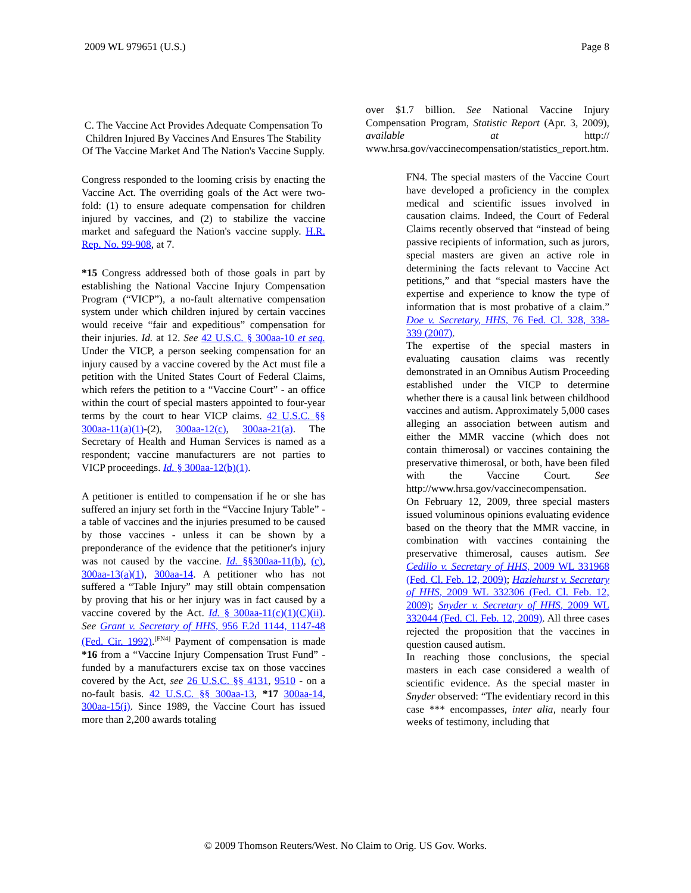2009 WL 979651 (U.S.) Page 8
C. The Vaccine Act Provides Adequate Compensation To Children Injured By Vaccines And Ensures The Stability Of The Vaccine Market And The Nation's Vaccine Supply.
Congress responded to the looming crisis by enacting the Vaccine Act. The overriding goals of the Act were two-fold: (1) to ensure adequate compensation for children injured by vaccines, and (2) to stabilize the vaccine market and safeguard the Nation's vaccine supply. H.R. Rep. No. 99-908, at 7.
*15 Congress addressed both of those goals in part by establishing the National Vaccine Injury Compensation Program (“VICP”), a no-fault alternative compensation system under which children injured by certain vaccines would receive “fair and expeditious” compensation for their injuries. Id. at 12. See 42 U.S.C. § 300aa-10 et seq. Under the VICP, a person seeking compensation for an injury caused by a vaccine covered by the Act must file a petition with the United States Court of Federal Claims, which refers the petition to a “Vaccine Court” - an office within the court of special masters appointed to four-year terms by the court to hear VICP claims. 42 U.S.C. §§ 300aa-11(a)(1)-(2), 300aa-12(c), 300aa-21(a). The Secretary of Health and Human Services is named as a respondent; vaccine manufacturers are not parties to VICP proceedings. Id. § 300aa-12(b)(1).
A petitioner is entitled to compensation if he or she has suffered an injury set forth in the “Vaccine Injury Table” - a table of vaccines and the injuries presumed to be caused by those vaccines - unless it can be shown by a preponderance of the evidence that the petitioner's injury was not caused by the vaccine. Id. §§300aa-11(b), (c), 300aa-13(a)(1), 300aa-14. A petitioner who has not suffered a “Table Injury” may still obtain compensation by proving that his or her injury was in fact caused by a vaccine covered by the Act. Id. § 300aa-11(c)(1)(C)(ii). See Grant v. Secretary of HHS, 956 F.2d 1144, 1147-48 (Fed. Cir. 1992).<sup>[FN4]</sup> Payment of compensation is made *16 from a “Vaccine Injury Compensation Trust Fund” - funded by a manufacturers excise tax on those vaccines covered by the Act, see 26 U.S.C. §§ 4131, 9510 - on a no-fault basis. 42 U.S.C. §§ 300aa-13, *17 300aa-14, 300aa-15(i). Since 1989, the Vaccine Court has issued more than 2,200 awards totaling
over $1.7 billion. See National Vaccine Injury Compensation Program, Statistic Report (Apr. 3, 2009), available at http:// www.hrsa.gov/vaccinecompensation/statistics_report.htm.
FN4. The special masters of the Vaccine Court have developed a proficiency in the complex medical and scientific issues involved in causation claims. Indeed, the Court of Federal Claims recently observed that “instead of being passive recipients of information, such as jurors, special masters are given an active role in determining the facts relevant to Vaccine Act petitions,” and that “special masters have the expertise and experience to know the type of information that is most probative of a claim.” Doe v. Secretary, HHS, 76 Fed. Cl. 328, 338-339 (2007).
The expertise of the special masters in evaluating causation claims was recently demonstrated in an Omnibus Autism Proceeding established under the VICP to determine whether there is a causal link between childhood vaccines and autism. Approximately 5,000 cases alleging an association between autism and either the MMR vaccine (which does not contain thimerosal) or vaccines containing the preservative thimerosal, or both, have been filed with the Vaccine Court. See http://www.hrsa.gov/vaccinecompensation.
On February 12, 2009, three special masters issued voluminous opinions evaluating evidence based on the theory that the MMR vaccine, in combination with vaccines containing the preservative thimerosal, causes autism. See Cedillo v. Secretary of HHS, 2009 WL 331968 (Fed. Cl. Feb. 12, 2009); Hazlehurst v. Secretary of HHS, 2009 WL 332306 (Fed. Cl. Feb. 12, 2009); Snyder v. Secretary of HHS, 2009 WL 332044 (Fed. Cl. Feb. 12, 2009). All three cases rejected the proposition that the vaccines in question caused autism.
In reaching those conclusions, the special masters in each case considered a wealth of scientific evidence. As the special master in Snyder observed: “The evidentiary record in this case *** encompasses, inter alia, nearly four weeks of testimony, including that
© 2009 Thomson Reuters/West. No Claim to Orig. US Gov. Works.